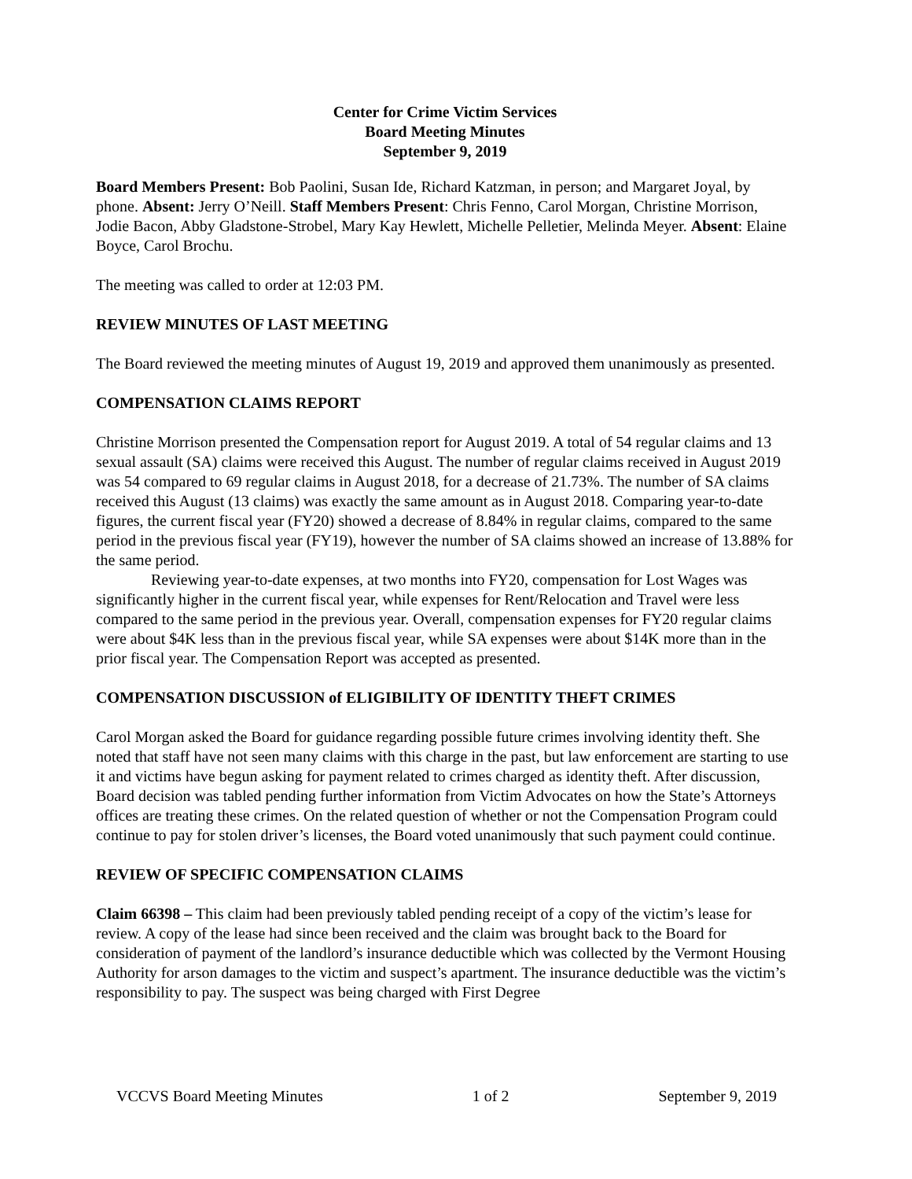Center for Crime Victim Services
Board Meeting Minutes
September 9, 2019
Board Members Present: Bob Paolini, Susan Ide, Richard Katzman, in person; and Margaret Joyal, by phone. Absent: Jerry O’Neill. Staff Members Present: Chris Fenno, Carol Morgan, Christine Morrison, Jodie Bacon, Abby Gladstone-Strobel, Mary Kay Hewlett, Michelle Pelletier, Melinda Meyer. Absent: Elaine Boyce, Carol Brochu.
The meeting was called to order at 12:03 PM.
REVIEW MINUTES OF LAST MEETING
The Board reviewed the meeting minutes of August 19, 2019 and approved them unanimously as presented.
COMPENSATION CLAIMS REPORT
Christine Morrison presented the Compensation report for August 2019. A total of 54 regular claims and 13 sexual assault (SA) claims were received this August. The number of regular claims received in August 2019 was 54 compared to 69 regular claims in August 2018, for a decrease of 21.73%. The number of SA claims received this August (13 claims) was exactly the same amount as in August 2018. Comparing year-to-date figures, the current fiscal year (FY20) showed a decrease of 8.84% in regular claims, compared to the same period in the previous fiscal year (FY19), however the number of SA claims showed an increase of 13.88% for the same period.
Reviewing year-to-date expenses, at two months into FY20, compensation for Lost Wages was significantly higher in the current fiscal year, while expenses for Rent/Relocation and Travel were less compared to the same period in the previous year. Overall, compensation expenses for FY20 regular claims were about $4K less than in the previous fiscal year, while SA expenses were about $14K more than in the prior fiscal year. The Compensation Report was accepted as presented.
COMPENSATION DISCUSSION of ELIGIBILITY OF IDENTITY THEFT CRIMES
Carol Morgan asked the Board for guidance regarding possible future crimes involving identity theft. She noted that staff have not seen many claims with this charge in the past, but law enforcement are starting to use it and victims have begun asking for payment related to crimes charged as identity theft. After discussion, Board decision was tabled pending further information from Victim Advocates on how the State’s Attorneys offices are treating these crimes. On the related question of whether or not the Compensation Program could continue to pay for stolen driver’s licenses, the Board voted unanimously that such payment could continue.
REVIEW OF SPECIFIC COMPENSATION CLAIMS
Claim 66398 – This claim had been previously tabled pending receipt of a copy of the victim’s lease for review. A copy of the lease had since been received and the claim was brought back to the Board for consideration of payment of the landlord’s insurance deductible which was collected by the Vermont Housing Authority for arson damages to the victim and suspect’s apartment. The insurance deductible was the victim’s responsibility to pay. The suspect was being charged with First Degree
VCCVS Board Meeting Minutes 1 of 2 September 9, 2019